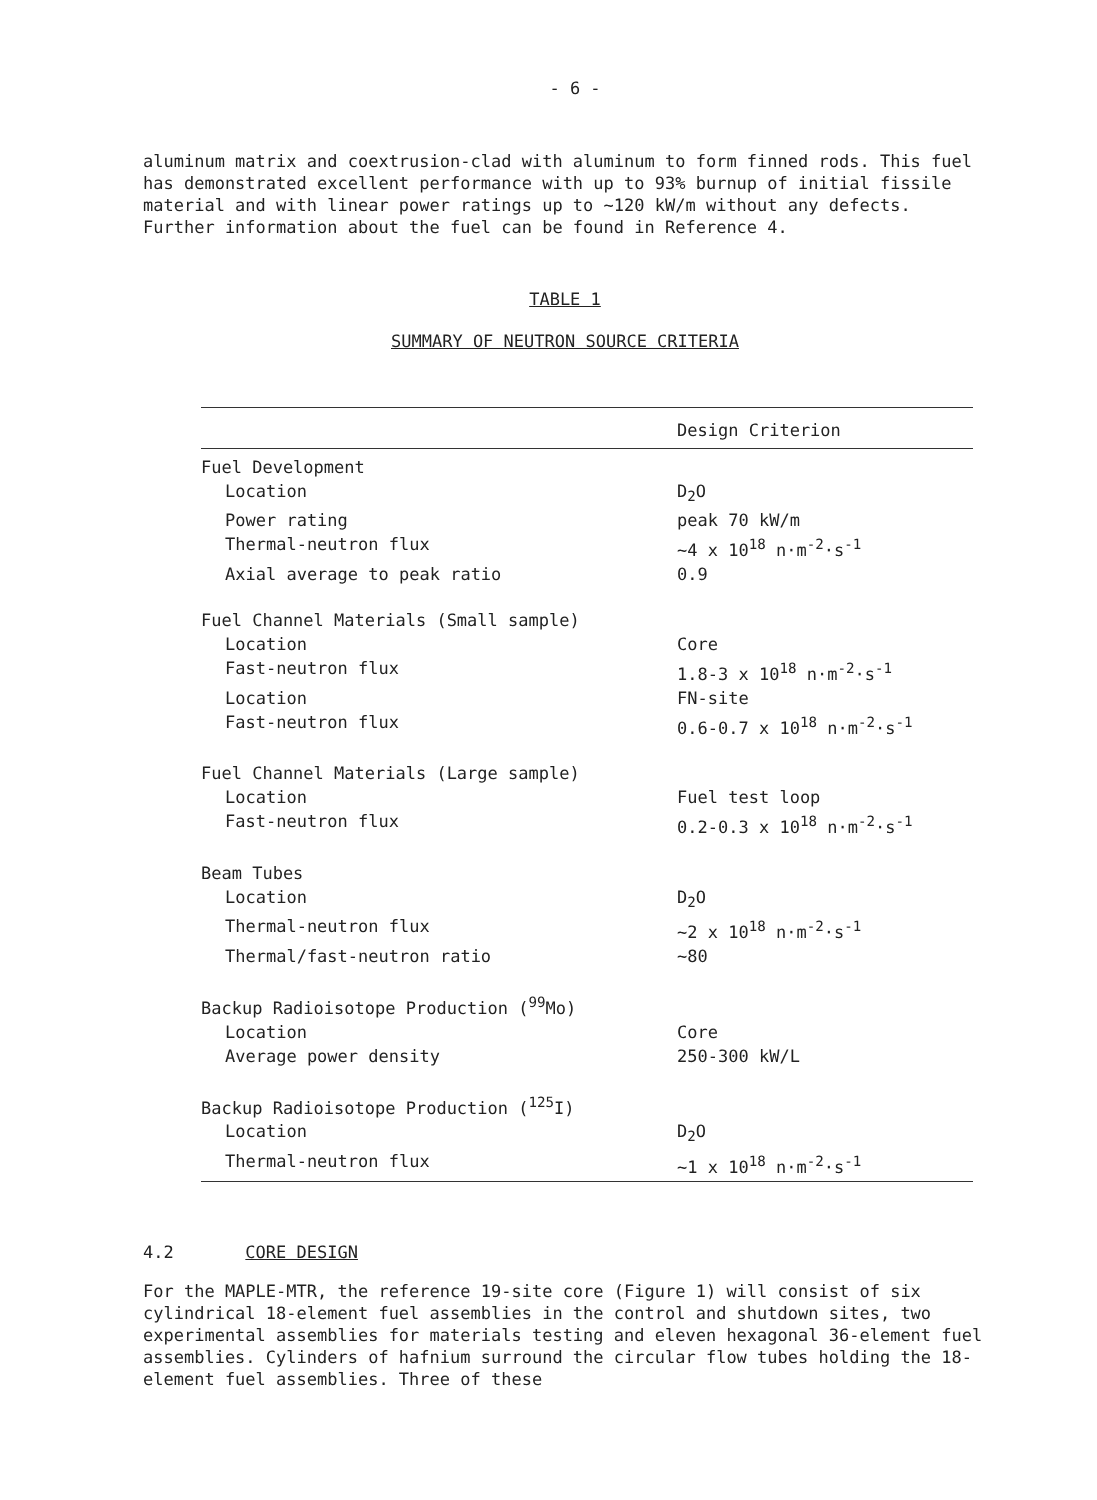- 6 -
aluminum matrix and coextrusion-clad with aluminum to form finned rods. This fuel has demonstrated excellent performance with up to 93% burnup of initial fissile material and with linear power ratings up to ~120 kW/m without any defects. Further information about the fuel can be found in Reference 4.
TABLE 1
SUMMARY OF NEUTRON SOURCE CRITERIA
| | Design Criterion |
| --- | --- |
| Fuel Development | |
| Location | D<sub>2</sub>O |
| Power rating | peak 70 kW/m |
| Thermal-neutron flux | ~4 x 10<sup>18</sup> n·m<sup>-2</sup>·s<sup>-1</sup> |
| Axial average to peak ratio | 0.9 |
| Fuel Channel Materials (Small sample) | |
| Location | Core |
| Fast-neutron flux | 1.8-3 x 10<sup>18</sup> n·m<sup>-2</sup>·s<sup>-1</sup> |
| Location | FN-site |
| Fast-neutron flux | 0.6-0.7 x 10<sup>18</sup> n·m<sup>-2</sup>·s<sup>-1</sup> |
| Fuel Channel Materials (Large sample) | |
| Location | Fuel test loop |
| Fast-neutron flux | 0.2-0.3 x 10<sup>18</sup> n·m<sup>-2</sup>·s<sup>-1</sup> |
| Beam Tubes | |
| Location | D<sub>2</sub>O |
| Thermal-neutron flux | ~2 x 10<sup>18</sup> n·m<sup>-2</sup>·s<sup>-1</sup> |
| Thermal/fast-neutron ratio | ~80 |
| Backup Radioisotope Production (<sup>99</sup>Mo) | |
| Location | Core |
| Average power density | 250-300 kW/L |
| Backup Radioisotope Production (<sup>125</sup>I) | |
| Location | D<sub>2</sub>O |
| Thermal-neutron flux | ~1 x 10<sup>18</sup> n·m<sup>-2</sup>·s<sup>-1</sup> |
4.2 CORE DESIGN
For the MAPLE-MTR, the reference 19-site core (Figure 1) will consist of six cylindrical 18-element fuel assemblies in the control and shutdown sites, two experimental assemblies for materials testing and eleven hexagonal 36-element fuel assemblies. Cylinders of hafnium surround the circular flow tubes holding the 18-element fuel assemblies. Three of these